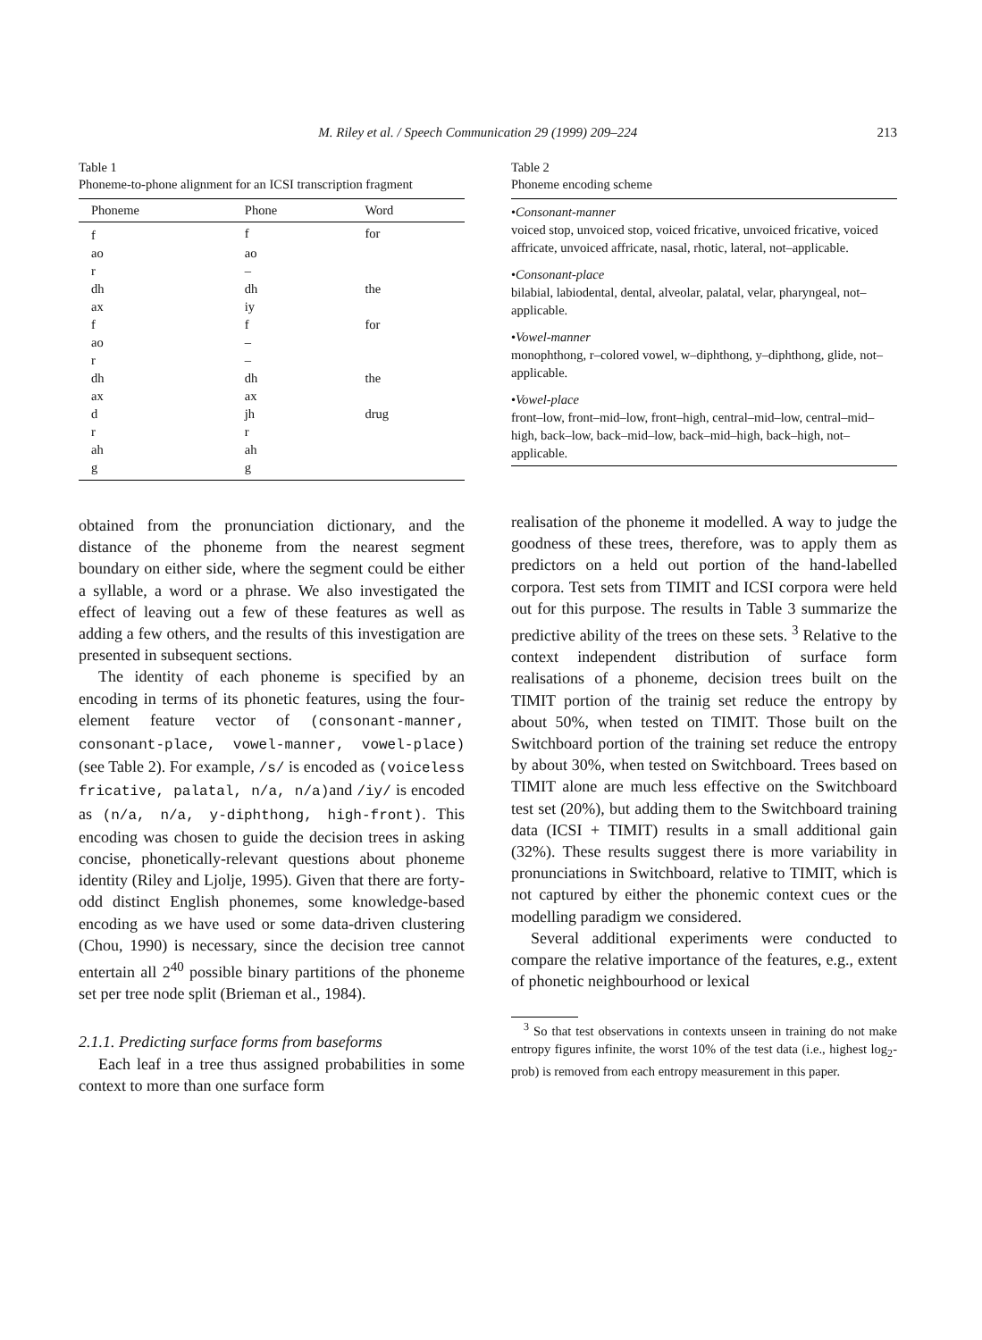M. Riley et al. / Speech Communication 29 (1999) 209–224 213
Table 1
Phoneme-to-phone alignment for an ICSI transcription fragment
| Phoneme | Phone | Word |
| --- | --- | --- |
| f | f | for |
| ao | ao | |
| r | – | |
| dh | dh | the |
| ax | iy | |
| f | f | for |
| ao | – | |
| r | – | |
| dh | dh | the |
| ax | ax | |
| d | jh | drug |
| r | r | |
| ah | ah | |
| g | g | |
obtained from the pronunciation dictionary, and the distance of the phoneme from the nearest segment boundary on either side, where the segment could be either a syllable, a word or a phrase. We also investigated the effect of leaving out a few of these features as well as adding a few others, and the results of this investigation are presented in subsequent sections.
The identity of each phoneme is specified by an encoding in terms of its phonetic features, using the four-element feature vector of (consonant-manner, consonant-place, vowel-manner, vowel-place) (see Table 2). For example, /s/ is encoded as (voiceless fricative, palatal, n/a, n/a) and /iy/ is encoded as (n/a, n/a, y-diphthong, high-front). This encoding was chosen to guide the decision trees in asking concise, phonetically-relevant questions about phoneme identity (Riley and Ljolje, 1995). Given that there are forty-odd distinct English phonemes, some knowledge-based encoding as we have used or some data-driven clustering (Chou, 1990) is necessary, since the decision tree cannot entertain all 2<sup>40</sup> possible binary partitions of the phoneme set per tree node split (Brieman et al., 1984).
2.1.1. Predicting surface forms from baseforms
Each leaf in a tree thus assigned probabilities in some context to more than one surface form
Table 2
Phoneme encoding scheme
•Consonant-manner
voiced stop, unvoiced stop, voiced fricative, unvoiced fricative, voiced affricate, unvoiced affricate, nasal, rhotic, lateral, not–applicable.
•Consonant-place
bilabial, labiodental, dental, alveolar, palatal, velar, pharyngeal, not–applicable.
•Vowel-manner
monophthong, r–colored vowel, w–diphthong, y–diphthong, glide, not–applicable.
•Vowel-place
front–low, front–mid–low, front–high, central–mid–low, central–mid–high, back–low, back–mid–low, back–mid–high, back–high, not–applicable.
realisation of the phoneme it modelled. A way to judge the goodness of these trees, therefore, was to apply them as predictors on a held out portion of the hand-labelled corpora. Test sets from TIMIT and ICSI corpora were held out for this purpose. The results in Table 3 summarize the predictive ability of the trees on these sets. <sup>3</sup> Relative to the context independent distribution of surface form realisations of a phoneme, decision trees built on the TIMIT portion of the trainig set reduce the entropy by about 50%, when tested on TIMIT. Those built on the Switchboard portion of the training set reduce the entropy by about 30%, when tested on Switchboard. Trees based on TIMIT alone are much less effective on the Switchboard test set (20%), but adding them to the Switchboard training data (ICSI + TIMIT) results in a small additional gain (32%). These results suggest there is more variability in pronunciations in Switchboard, relative to TIMIT, which is not captured by either the phonemic context cues or the modelling paradigm we considered.
Several additional experiments were conducted to compare the relative importance of the features, e.g., extent of phonetic neighbourhood or lexical
<sup>3</sup> So that test observations in contexts unseen in training do not make entropy figures infinite, the worst 10% of the test data (i.e., highest log<sub>2</sub>-prob) is removed from each entropy measurement in this paper.